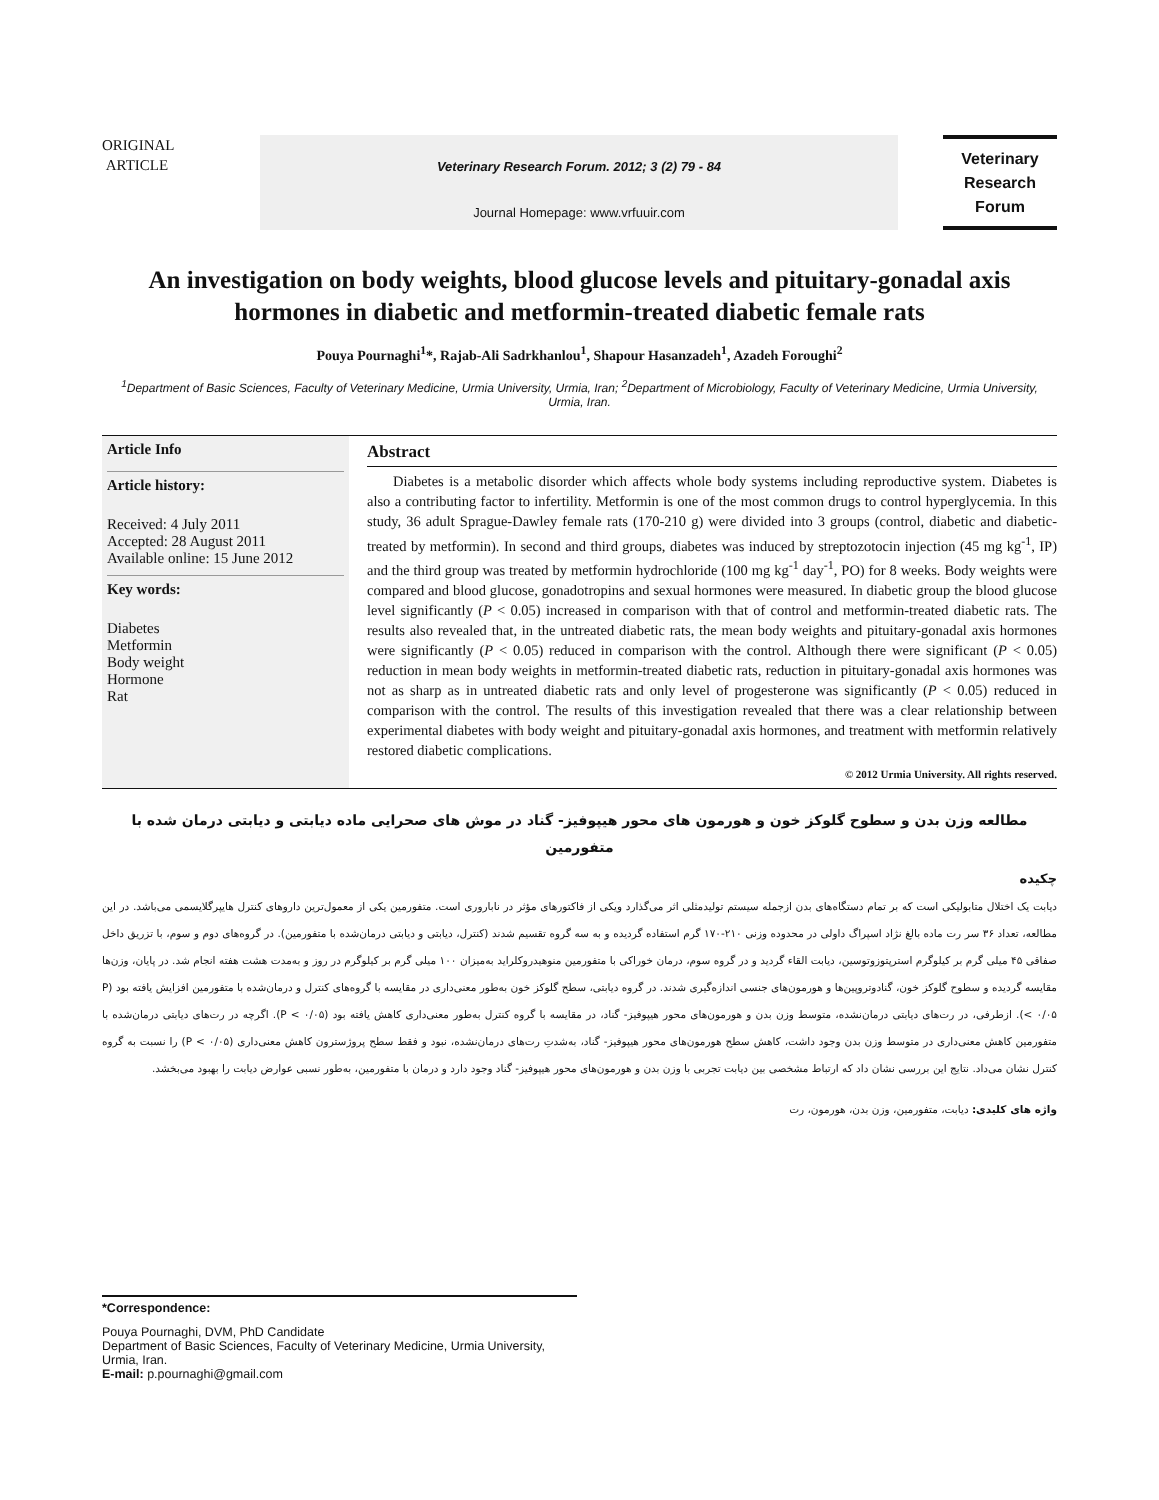ORIGINAL
ARTICLE
Veterinary Research Forum. 2012; 3 (2) 79 - 84
Journal Homepage: www.vrfuuir.com
Veterinary
Research
Forum
An investigation on body weights, blood glucose levels and pituitary-gonadal axis hormones in diabetic and metformin-treated diabetic female rats
Pouya Pournaghi<sup>1</sup>*, Rajab-Ali Sadrkhanlou<sup>1</sup>, Shapour Hasanzadeh<sup>1</sup>, Azadeh Foroughi<sup>2</sup>
<sup>1</sup> Department of Basic Sciences, Faculty of Veterinary Medicine, Urmia University, Urmia, Iran; <sup>2</sup>Department of Microbiology, Faculty of Veterinary Medicine, Urmia University, Urmia, Iran.
Article Info
Article history:
Received: 4 July 2011
Accepted: 28 August 2011
Available online: 15 June 2012
Key words:
Diabetes
Metformin
Body weight
Hormone
Rat
Abstract
Diabetes is a metabolic disorder which affects whole body systems including reproductive system. Diabetes is also a contributing factor to infertility. Metformin is one of the most common drugs to control hyperglycemia. In this study, 36 adult Sprague-Dawley female rats (170-210 g) were divided into 3 groups (control, diabetic and diabetic-treated by metformin). In second and third groups, diabetes was induced by streptozotocin injection (45 mg kg<sup>-1</sup>, IP) and the third group was treated by metformin hydrochloride (100 mg kg<sup>-1</sup> day<sup>-1</sup>, PO) for 8 weeks. Body weights were compared and blood glucose, gonadotropins and sexual hormones were measured. In diabetic group the blood glucose level significantly (P < 0.05) increased in comparison with that of control and metformin-treated diabetic rats. The results also revealed that, in the untreated diabetic rats, the mean body weights and pituitary-gonadal axis hormones were significantly (P < 0.05) reduced in comparison with the control. Although there were significant (P < 0.05) reduction in mean body weights in metformin-treated diabetic rats, reduction in pituitary-gonadal axis hormones was not as sharp as in untreated diabetic rats and only level of progesterone was significantly (P < 0.05) reduced in comparison with the control. The results of this investigation revealed that there was a clear relationship between experimental diabetes with body weight and pituitary-gonadal axis hormones, and treatment with metformin relatively restored diabetic complications.
© 2012 Urmia University. All rights reserved.
مطالعه وزن بدن و سطوح گلوکز خون و هورمون های محور هیپوفیز- گناد در موش های صحرایی ماده دیابتی و دیابتی درمان شده با متفورمین
چکیده
دیابت یک اختلال متابولیکی است که بر تمام دستگاه‌های بدن ازجمله سیستم تولیدمثلی اثر می‌گذارد ویکی از فاکتورهای مؤثر در ناباروری است. متفورمین یکی از معمول‌ترین داروهای کنترل هایپرگلایسمی می‌باشد. در این مطالعه، تعداد ۳۶ سر رت ماده بالغ نژاد اسپراگ داولی در محدوده وزنی ۲۱۰-۱۷۰ گرم استفاده گردیده و به سه گروه تقسیم شدند (کنترل، دیابتی و دیابتی درمان‌شده با متفورمین). در گروه‌های دوم و سوم، با تزریق داخل صفاقی ۴۵ میلی گرم بر کیلوگرم استرپتوزوتوسین، دیابت القاء گردید و در گروه سوم، درمان خوراکی با متفورمین منوهیدروکلراید به‌میزان ۱۰۰ میلی گرم بر کیلوگرم در روز و به‌مدت هشت هفته انجام شد. در پایان، وزن‌ها مقایسه گردیده و سطوح گلوکز خون، گنادوتروپین‌ها و هورمون‌های جنسی اندازه‌گیری شدند. در گروه دیابتی، سطح گلوکز خون به‌طور معنی‌داری در مقایسه با گروه‌های کنترل و درمان‌شده با متفورمین افزایش یافته بود (P < ۰/۰۵). ازطرفی، در رت‌های دیابتی درمان‌نشده، متوسط وزن بدن و هورمون‌های محور هیپوفیز- گناد، در مقایسه با گروه کنترل به‌طور معنی‌داری کاهش یافته بود (P < ۰/۰۵). اگرچه در رت‌های دیابتی درمان‌شده با متفورمین کاهش معنی‌داری در متوسط وزن بدن وجود داشت، کاهش سطح هورمون‌های محور هیپوفیز- گناد، به‌شدتِ رت‌های درمان‌نشده، نبود و فقط سطح پروژسترون کاهش معنی‌داری (P < ۰/۰۵) را نسبت به گروه کنترل نشان می‌داد. نتایج این بررسی نشان داد که ارتباط مشخصی بین دیابت تجربی با وزن بدن و هورمون‌های محور هیپوفیز- گناد وجود دارد و درمان با متفورمین، به‌طور نسبی عوارض دیابت را بهبود می‌بخشد.
واژه های کلیدی: دیابت، متفورمین، وزن بدن، هورمون، رت
*Correspondence:
Pouya Pournaghi, DVM, PhD Candidate
Department of Basic Sciences, Faculty of Veterinary Medicine, Urmia University, Urmia, Iran.
E-mail: p.pournaghi@gmail.com